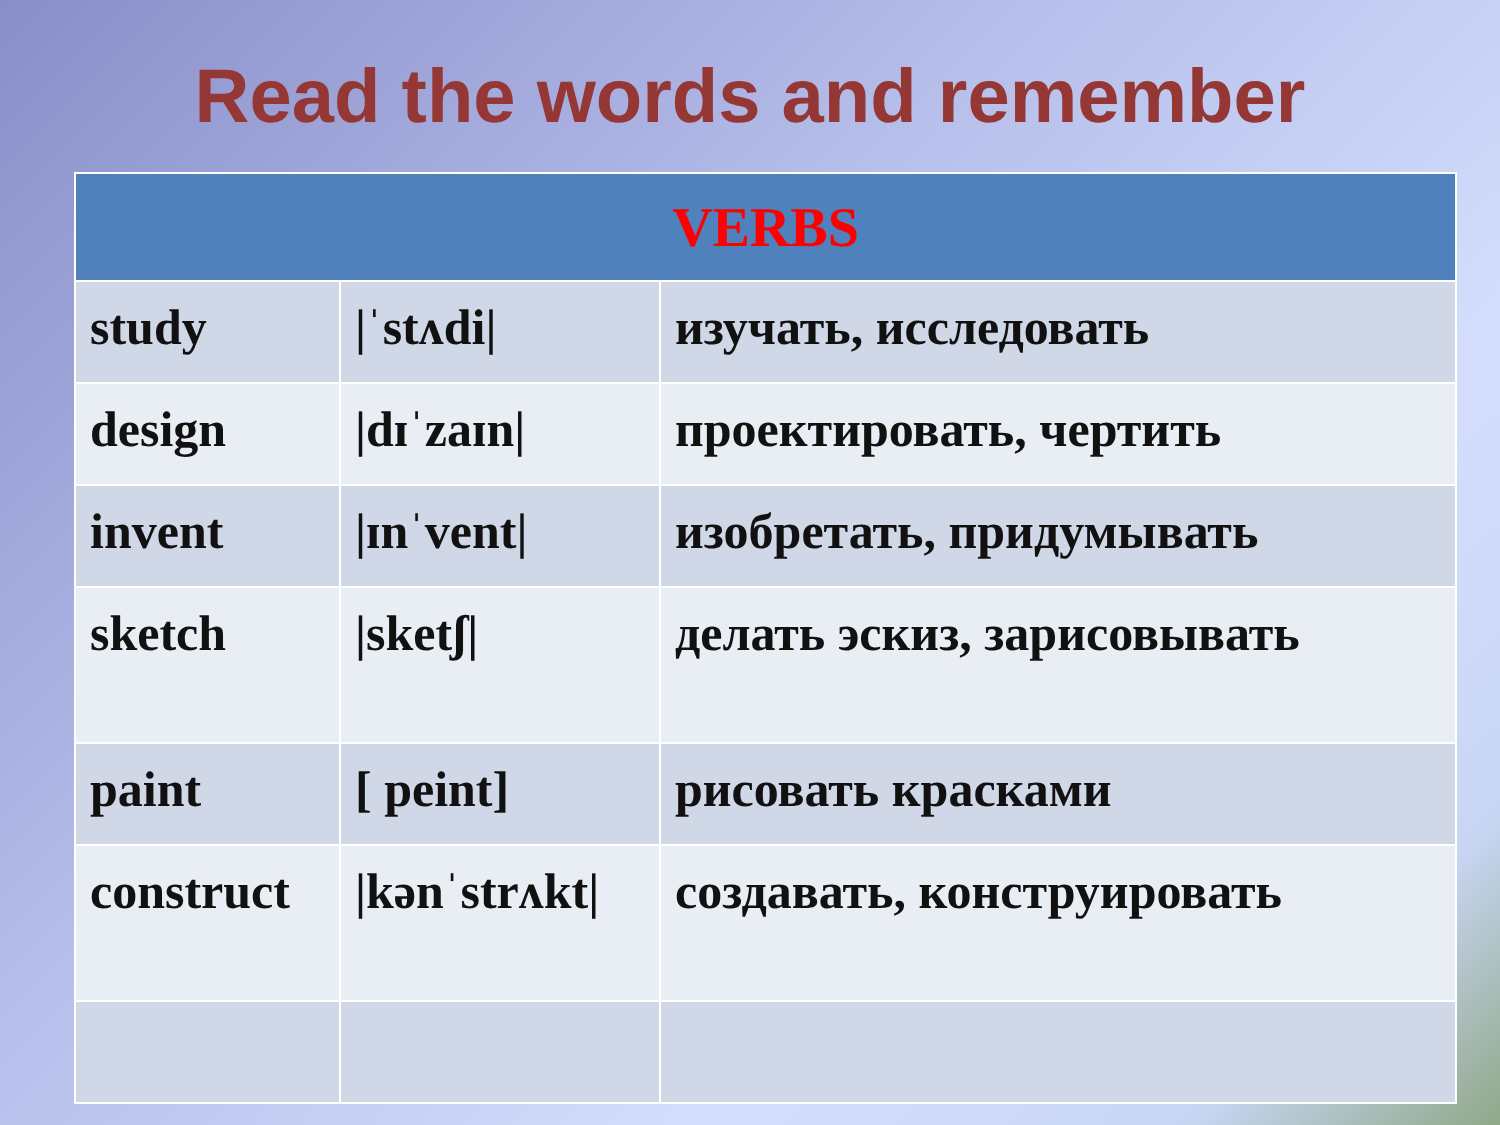Read the words and remember
| VERBS | | |
| --- | --- | --- |
| study | /ˈstʌdi/ | изучать, исследовать |
| design | /dɪˈzaɪn/ | проектировать, чертить |
| invent | /ɪnˈvent/ | изобретать, придумывать |
| sketch | /sketʃ/ | делать эскиз, зарисовывать |
| paint | [ peint] | рисовать красками |
| construct | /kənˈstrʌkt/ | создавать, конструировать |